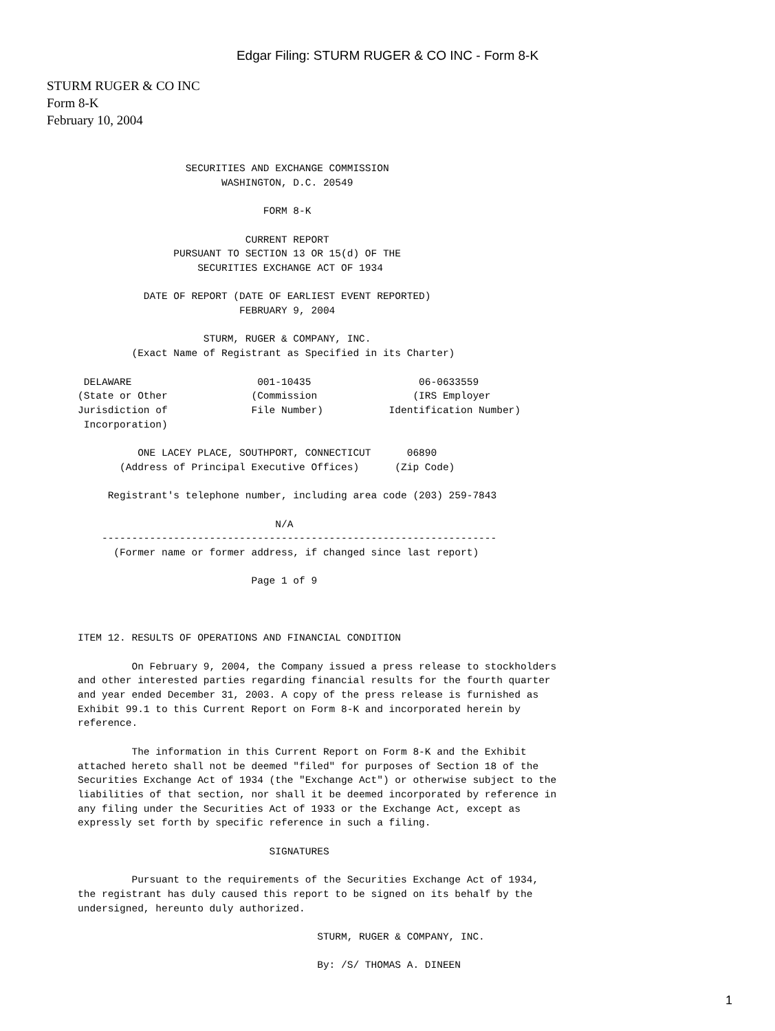Edgar Filing: STURM RUGER & CO INC - Form 8-K
STURM RUGER & CO INC
Form 8-K
February 10, 2004
                               SECURITIES AND EXCHANGE COMMISSION
                                     WASHINGTON, D.C. 20549

                                            FORM 8-K

                                         CURRENT REPORT
                             PURSUANT TO SECTION 13 OR 15(d) OF THE
                                 SECURITIES EXCHANGE ACT OF 1934

                        DATE OF REPORT (DATE OF EARLIEST EVENT REPORTED)
                                        FEBRUARY 9, 2004

                                  STURM, RUGER & COMPANY, INC.
                      (Exact Name of Registrant as Specified in its Charter)

              DELAWARE                     001-10435                  06-0633559
             (State or Other              (Commission                (IRS Employer
             Jurisdiction of              File Number)           Identification Number)
              Incorporation)

                       ONE LACEY PLACE, SOUTHPORT, CONNECTICUT      06890
                    (Address of Principal Executive Offices)      (Zip Code)

                  Registrant's telephone number, including area code (203) 259-7843

                                              N/A
                 ------------------------------------------------------------------
                   (Former name or former address, if changed since last report)

                                          Page 1 of 9



             ITEM 12. RESULTS OF OPERATIONS AND FINANCIAL CONDITION

                      On February 9, 2004, the Company issued a press release to stockholders
             and other interested parties regarding financial results for the fourth quarter
             and year ended December 31, 2003. A copy of the press release is furnished as
             Exhibit 99.1 to this Current Report on Form 8-K and incorporated herein by
             reference.

                      The information in this Current Report on Form 8-K and the Exhibit
             attached hereto shall not be deemed "filed" for purposes of Section 18 of the
             Securities Exchange Act of 1934 (the "Exchange Act") or otherwise subject to the
             liabilities of that section, nor shall it be deemed incorporated by reference in
             any filing under the Securities Act of 1933 or the Exchange Act, except as
             expressly set forth by specific reference in such a filing.

                                             SIGNATURES

                      Pursuant to the requirements of the Securities Exchange Act of 1934,
             the registrant has duly caused this report to be signed on its behalf by the
             undersigned, hereunto duly authorized.

                                                     STURM, RUGER & COMPANY, INC.

                                                     By: /S/ THOMAS A. DINEEN
1